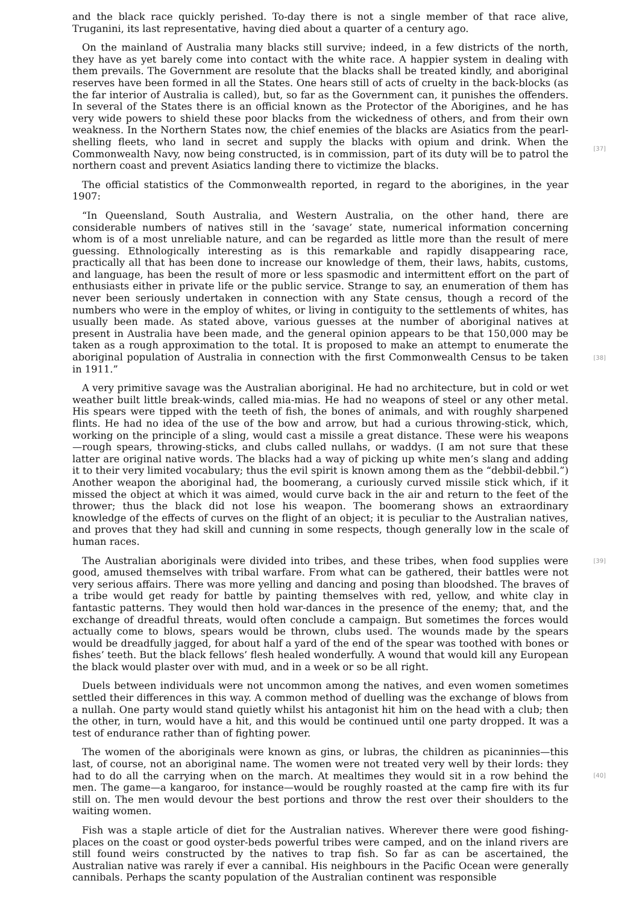and the black race quickly perished. To-day there is not a single member of that race alive, Truganini, its last representative, having died about a quarter of a century ago.
On the mainland of Australia many blacks still survive; indeed, in a few districts of the north, they have as yet barely come into contact with the white race. A happier system in dealing with them prevails. The Government are resolute that the blacks shall be treated kindly, and aboriginal reserves have been formed in all the States. One hears still of acts of cruelty in the back-blocks (as the far interior of Australia is called), but, so far as the Government can, it punishes the offenders. In several of the States there is an official known as the Protector of the Aborigines, and he has very wide powers to shield these poor blacks from the wickedness of others, and from their own weakness. In the Northern States now, the chief enemies of the blacks are Asiatics from the pearl-shelling fleets, who land in secret and supply the blacks with opium and drink.
[37]
When the Commonwealth Navy, now being constructed, is in commission, part of its duty will be to patrol the northern coast and prevent Asiatics landing there to victimize the blacks.
The official statistics of the Commonwealth reported, in regard to the aborigines, in the year 1907:
“In Queensland, South Australia, and Western Australia, on the other hand, there are considerable numbers of natives still in the ‘savage’ state, numerical information concerning whom is of a most unreliable nature, and can be regarded as little more than the result of mere guessing. Ethnologically interesting as is this remarkable and rapidly disappearing race, practically all that has been done to increase our knowledge of them, their laws, habits, customs, and language, has been the result of more or less spasmodic and intermittent effort on the part of enthusiasts either in private life or the public service. Strange to say, an enumeration of them has never been seriously undertaken in connection with any State census, though a record of the numbers who were in the employ of whites, or living in contiguity to the settlements of whites, has usually been made. As stated above, various guesses at the number of aboriginal natives at present in Australia have been made, and the general opinion appears to be that 150,000 may be taken as a rough approximation to the total. It is proposed to make an attempt to enumerate the aboriginal population of Australia in connection with the first Commonwealth Census to be taken
[38]
in 1911.”
A very primitive savage was the Australian aboriginal. He had no architecture, but in cold or wet weather built little break-winds, called mia-mias. He had no weapons of steel or any other metal. His spears were tipped with the teeth of fish, the bones of animals, and with roughly sharpened flints. He had no idea of the use of the bow and arrow, but had a curious throwing-stick, which, working on the principle of a sling, would cast a missile a great distance. These were his weapons—rough spears, throwing-sticks, and clubs called nullahs, or waddys. (I am not sure that these latter are original native words. The blacks had a way of picking up white men’s slang and adding it to their very limited vocabulary; thus the evil spirit is known among them as the “debbil-debbil.”) Another weapon the aboriginal had, the boomerang, a curiously curved missile stick which, if it missed the object at which it was aimed, would curve back in the air and return to the feet of the thrower; thus the black did not lose his weapon. The boomerang shows an extraordinary knowledge of the effects of curves on the flight of an object; it is peculiar to the Australian natives, and proves that they had skill and cunning in some respects, though generally low in the scale of human races.
[39] The Australian aboriginals were divided into tribes, and these tribes, when food supplies were good, amused themselves with tribal warfare. From what can be gathered, their battles were not very serious affairs. There was more yelling and dancing and posing than bloodshed. The braves of a tribe would get ready for battle by painting themselves with red, yellow, and white clay in fantastic patterns. They would then hold war-dances in the presence of the enemy; that, and the exchange of dreadful threats, would often conclude a campaign. But sometimes the forces would actually come to blows, spears would be thrown, clubs used. The wounds made by the spears would be dreadfully jagged, for about half a yard of the end of the spear was toothed with bones or fishes’ teeth. But the black fellows’ flesh healed wonderfully. A wound that would kill any European the black would plaster over with mud, and in a week or so be all right.
Duels between individuals were not uncommon among the natives, and even women sometimes settled their differences in this way. A common method of duelling was the exchange of blows from a nullah. One party would stand quietly whilst his antagonist hit him on the head with a club; then the other, in turn, would have a hit, and this would be continued until one party dropped. It was a test of endurance rather than of fighting power.
The women of the aboriginals were known as gins, or lubras, the children as picaninnies—this last, of course, not an aboriginal name. The women were not treated very well by their lords: they
[40]
had to do all the carrying when on the march. At mealtimes they would sit in a row behind the men. The game—a kangaroo, for instance—would be roughly roasted at the camp fire with its fur still on. The men would devour the best portions and throw the rest over their shoulders to the waiting women.
Fish was a staple article of diet for the Australian natives. Wherever there were good fishing-places on the coast or good oyster-beds powerful tribes were camped, and on the inland rivers are still found weirs constructed by the natives to trap fish. So far as can be ascertained, the Australian native was rarely if ever a cannibal. His neighbours in the Pacific Ocean were generally cannibals. Perhaps the scanty population of the Australian continent was responsible